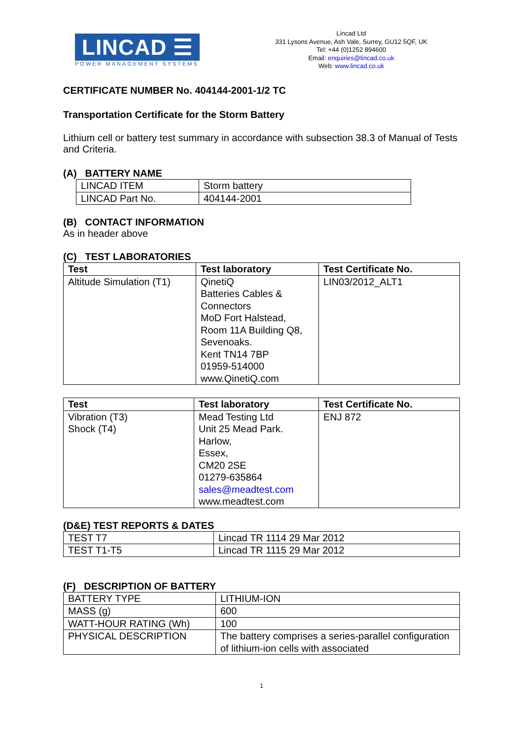LINCAD ☰
POWER MANAGEMENT SYSTEMS
Lincad Ltd
331 Lysons Avenue, Ash Vale, Surrey, GU12 5QF, UK
Tel: +44 (0)1252 894600
Email: enquiries@lincad.co.uk
Web: www.lincad.co.uk
CERTIFICATE NUMBER No. 404144-2001-1/2 TC
Transportation Certificate for the Storm Battery
Lithium cell or battery test summary in accordance with subsection 38.3 of Manual of Tests and Criteria.
(A) BATTERY NAME
| LINCAD ITEM | Storm battery |
| LINCAD Part No. | 404144-2001 |
(B) CONTACT INFORMATION
As in header above
(C) TEST LABORATORIES
| Test | Test laboratory | Test Certificate No. |
| --- | --- | --- |
| Altitude Simulation (T1) | QinetiQ Batteries Cables & Connectors MoD Fort Halstead, Room 11A Building Q8, Sevenoaks. Kent TN14 7BP 01959-514000 www.QinetiQ.com | LIN03/2012_ALT1 |
| Test | Test laboratory | Test Certificate No. |
| --- | --- | --- |
| Vibration (T3) Shock (T4) | Mead Testing Ltd Unit 25 Mead Park. Harlow, Essex, CM20 2SE 01279-635864 sales@meadtest.com www.meadtest.com | ENJ 872 |
(D&E) TEST REPORTS & DATES
| TEST T7 | Lincad TR 1114 29 Mar 2012 |
| TEST T1-T5 | Lincad TR 1115 29 Mar 2012 |
(F) DESCRIPTION OF BATTERY
| BATTERY TYPE | LITHIUM-ION |
| MASS (g) | 600 |
| WATT-HOUR RATING (Wh) | 100 |
| PHYSICAL DESCRIPTION | The battery comprises a series-parallel configuration of lithium-ion cells with associated |
1